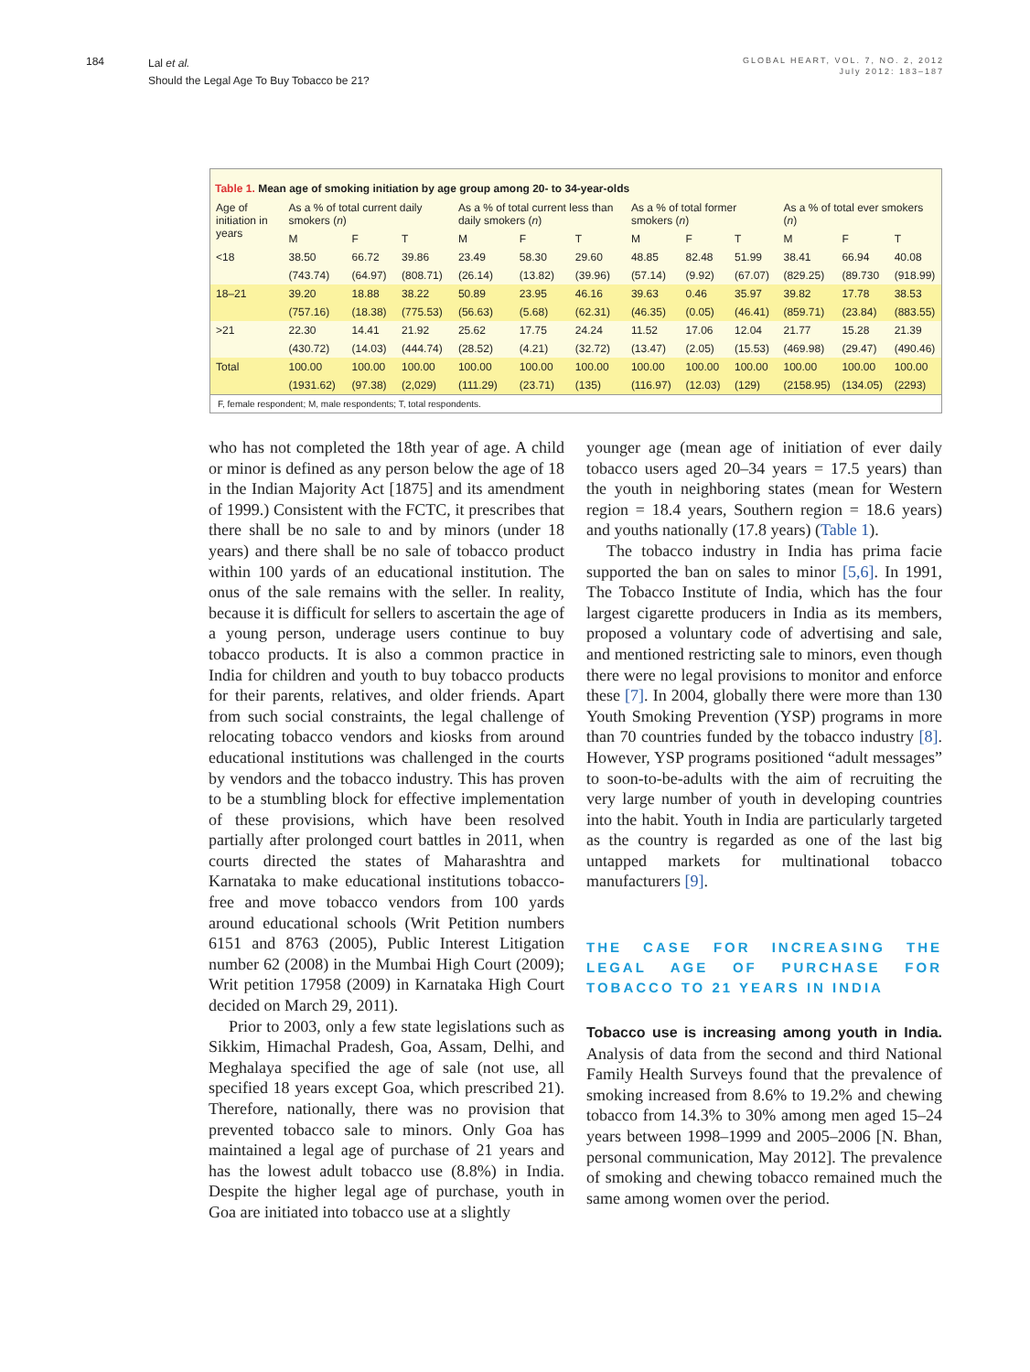184
Lal et al.
Should the Legal Age To Buy Tobacco be 21?
GLOBAL HEART, VOL. 7, NO. 2, 2012
July 2012: 183–187
Table 1. Mean age of smoking initiation by age group among 20- to 34-year-olds
| Age of initiation in years | As a % of total current daily smokers ( n ) | | | As a % of total current less than daily smokers ( n ) | | | As a % of total former smokers ( n ) | | | As a % of total ever smokers ( n ) | | |
| --- | --- | --- | --- | --- | --- | --- | --- | --- | --- | --- | --- | --- |
| | M | F | T | M | F | T | M | F | T | M | F | T |
| <18 | 38.50 | 66.72 | 39.86 | 23.49 | 58.30 | 29.60 | 48.85 | 82.48 | 51.99 | 38.41 | 66.94 | 40.08 |
| | (743.74) | (64.97) | (808.71) | (26.14) | (13.82) | (39.96) | (57.14) | (9.92) | (67.07) | (829.25) | (89.730 | (918.99) |
| 18–21 | 39.20 | 18.88 | 38.22 | 50.89 | 23.95 | 46.16 | 39.63 | 0.46 | 35.97 | 39.82 | 17.78 | 38.53 |
| | (757.16) | (18.38) | (775.53) | (56.63) | (5.68) | (62.31) | (46.35) | (0.05) | (46.41) | (859.71) | (23.84) | (883.55) |
| >21 | 22.30 | 14.41 | 21.92 | 25.62 | 17.75 | 24.24 | 11.52 | 17.06 | 12.04 | 21.77 | 15.28 | 21.39 |
| | (430.72) | (14.03) | (444.74) | (28.52) | (4.21) | (32.72) | (13.47) | (2.05) | (15.53) | (469.98) | (29.47) | (490.46) |
| Total | 100.00 | 100.00 | 100.00 | 100.00 | 100.00 | 100.00 | 100.00 | 100.00 | 100.00 | 100.00 | 100.00 | 100.00 |
| | (1931.62) | (97.38) | (2,029) | (111.29) | (23.71) | (135) | (116.97) | (12.03) | (129) | (2158.95) | (134.05) | (2293) |
F, female respondent; M, male respondents; T, total respondents.
who has not completed the 18th year of age. A child or minor is defined as any person below the age of 18 in the Indian Majority Act [1875] and its amendment of 1999.) Consistent with the FCTC, it prescribes that there shall be no sale to and by minors (under 18 years) and there shall be no sale of tobacco product within 100 yards of an educational institution. The onus of the sale remains with the seller. In reality, because it is difficult for sellers to ascertain the age of a young person, underage users continue to buy tobacco products. It is also a common practice in India for children and youth to buy tobacco products for their parents, relatives, and older friends. Apart from such social constraints, the legal challenge of relocating tobacco vendors and kiosks from around educational institutions was challenged in the courts by vendors and the tobacco industry. This has proven to be a stumbling block for effective implementation of these provisions, which have been resolved partially after prolonged court battles in 2011, when courts directed the states of Maharashtra and Karnataka to make educational institutions tobacco-free and move tobacco vendors from 100 yards around educational schools (Writ Petition numbers 6151 and 8763 (2005), Public Interest Litigation number 62 (2008) in the Mumbai High Court (2009); Writ petition 17958 (2009) in Karnataka High Court decided on March 29, 2011).
Prior to 2003, only a few state legislations such as Sikkim, Himachal Pradesh, Goa, Assam, Delhi, and Meghalaya specified the age of sale (not use, all specified 18 years except Goa, which prescribed 21). Therefore, nationally, there was no provision that prevented tobacco sale to minors. Only Goa has maintained a legal age of purchase of 21 years and has the lowest adult tobacco use (8.8%) in India. Despite the higher legal age of purchase, youth in Goa are initiated into tobacco use at a slightly
younger age (mean age of initiation of ever daily tobacco users aged 20–34 years = 17.5 years) than the youth in neighboring states (mean for Western region = 18.4 years, Southern region = 18.6 years) and youths nationally (17.8 years) (Table 1).
The tobacco industry in India has prima facie supported the ban on sales to minor [5,6]. In 1991, The Tobacco Institute of India, which has the four largest cigarette producers in India as its members, proposed a voluntary code of advertising and sale, and mentioned restricting sale to minors, even though there were no legal provisions to monitor and enforce these [7]. In 2004, globally there were more than 130 Youth Smoking Prevention (YSP) programs in more than 70 countries funded by the tobacco industry [8]. However, YSP programs positioned “adult messages” to soon-to-be-adults with the aim of recruiting the very large number of youth in developing countries into the habit. Youth in India are particularly targeted as the country is regarded as one of the last big untapped markets for multinational tobacco manufacturers [9].
THE CASE FOR INCREASING THE LEGAL AGE OF PURCHASE FOR TOBACCO TO 21 YEARS IN INDIA
Tobacco use is increasing among youth in India. Analysis of data from the second and third National Family Health Surveys found that the prevalence of smoking increased from 8.6% to 19.2% and chewing tobacco from 14.3% to 30% among men aged 15–24 years between 1998–1999 and 2005–2006 [N. Bhan, personal communication, May 2012]. The prevalence of smoking and chewing tobacco remained much the same among women over the period.